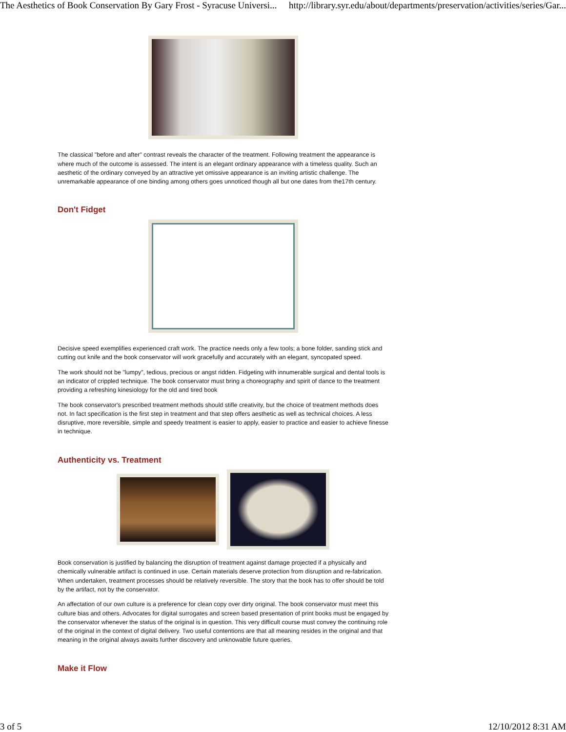The Aesthetics of Book Conservation By Gary Frost - Syracuse Universi... http://library.syr.edu/about/departments/preservation/activities/series/Gar...
The classical "before and after" contrast reveals the character of the treatment. Following treatment the appearance is where much of the outcome is assessed. The intent is an elegant ordinary appearance with a timeless quality. Such an aesthetic of the ordinary conveyed by an attractive yet omissive appearance is an inviting artistic challenge. The unremarkable appearance of one binding among others goes unnoticed though all but one dates from the17th century.
Don't Fidget
Decisive speed exemplifies experienced craft work. The practice needs only a few tools; a bone folder, sanding stick and cutting out knife and the book conservator will work gracefully and accurately with an elegant, syncopated speed.
The work should not be "lumpy", tedious, precious or angst ridden. Fidgeting with innumerable surgical and dental tools is an indicator of crippled technique. The book conservator must bring a choreography and spirit of dance to the treatment providing a refreshing kinesiology for the old and tired book
The book conservator's prescribed treatment methods should stifle creativity, but the choice of treatment methods does not. In fact specification is the first step in treatment and that step offers aesthetic as well as technical choices. A less disruptive, more reversible, simple and speedy treatment is easier to apply, easier to practice and easier to achieve finesse in technique.
Authenticity vs. Treatment
Book conservation is justified by balancing the disruption of treatment against damage projected if a physically and chemically vulnerable artifact is continued in use. Certain materials deserve protection from disruption and re-fabrication. When undertaken, treatment processes should be relatively reversible. The story that the book has to offer should be told by the artifact, not by the conservator.
An affectation of our own culture is a preference for clean copy over dirty original. The book conservator must meet this culture bias and others. Advocates for digital surrogates and screen based presentation of print books must be engaged by the conservator whenever the status of the original is in question. This very difficult course must convey the continuing role of the original in the context of digital delivery. Two useful contentions are that all meaning resides in the original and that meaning in the original always awaits further discovery and unknowable future queries.
Make it Flow
3 of 5 12/10/2012 8:31 AM